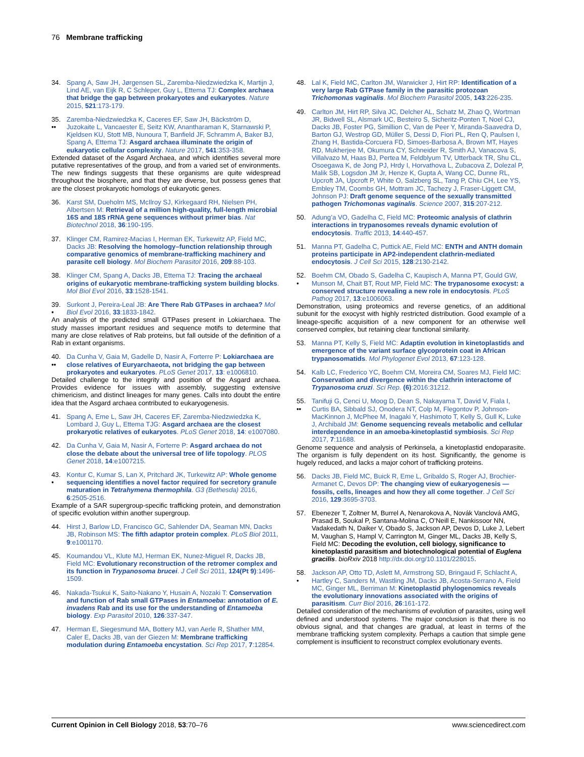76 Membrane trafficking
34. Spang A, Saw JH, Jørgensen SL, Zaremba-Niedzwiedzka K, Martijn J, Lind AE, van Eijk R, C Schleper, Guy L, Ettema TJ: Complex archaea that bridge the gap between prokaryotes and eukaryotes. Nature 2015, 521:173-179.
35.
•• Zaremba-Niedzwiedzka K, Caceres EF, Saw JH, Bäckström D, Juzokaite L, Vancaester E, Seitz KW, Anantharaman K, Starnawski P, Kjeldsen KU, Stott MB, Nunoura T, Banfield JF, Schramm A, Baker BJ, Spang A, Ettema TJ: Asgard archaea illuminate the origin of eukaryotic cellular complexity. Nature 2017, 541:353-358.
Extended dataset of the Asgard Archaea, and which identifies several more putative representatives of the group, and from a varied set of environments. The new findings suggests that these organisms are quite widespread throughout the biosphere, and that they are diverse, but possess genes that are the closest prokaryotic homologs of eukaryotic genes.
36. Karst SM, Dueholm MS, McIlroy SJ, Kirkegaard RH, Nielsen PH, Albertsen M: Retrieval of a million high-quality, full-length microbial 16S and 18S rRNA gene sequences without primer bias. Nat Biotechnol 2018, 36:190-195.
37. Klinger CM, Ramirez-Macias I, Herman EK, Turkewitz AP, Field MC, Dacks JB: Resolving the homology–function relationship through comparative genomics of membrane-trafficking machinery and parasite cell biology. Mol Biochem Parasitol 2016, 209:88-103.
38. Klinger CM, Spang A, Dacks JB, Ettema TJ: Tracing the archaeal origins of eukaryotic membrane-trafficking system building blocks. Mol Biol Evol 2016, 33:1528-1541.
39.
• Surkont J, Pereira-Leal JB: Are There Rab GTPases in archaea? Mol Biol Evol 2016, 33:1833-1842.
An analysis of the predicted small GTPases present in Lokiarchaea. The study masses important residues and sequence motifs to determine that many are close relatives of Rab proteins, but fall outside of the definition of a Rab in extant organisms.
40.
•• Da Cunha V, Gaia M, Gadelle D, Nasir A, Forterre P: Lokiarchaea are close relatives of Euryarchaeota, not bridging the gap between prokaryotes and eukaryotes. PLoS Genet 2017, 13: e1006810.
Detailed challenge to the integrity and position of the Asgard archaea. Provides evidence for issues with assembly, suggesting extensive chimericism, and distinct lineages for many genes. Calls into doubt the entire idea that the Asgard archaea contributed to eukaryogenesis.
41. Spang A, Eme L, Saw JH, Caceres EF, Zaremba-Niedzwiedzka K, Lombard J, Guy L, Ettema TJG: Asgard archaea are the closest prokaryotic relatives of eukaryotes. PLoS Genet 2018, 14: e1007080.
42. Da Cunha V, Gaia M, Nasir A, Forterre P: Asgard archaea do not close the debate about the universal tree of life topology. PLOS Genet 2018, 14:e1007215.
43.
• Kontur C, Kumar S, Lan X, Pritchard JK, Turkewitz AP: Whole genome sequencing identifies a novel factor required for secretory granule maturation in Tetrahymena thermophila. G3 (Bethesda) 2016, 6:2505-2516.
Example of a SAR supergroup-specific trafficking protein, and demonstration of specific evolution within another supergroup.
44. Hirst J, Barlow LD, Francisco GC, Sahlender DA, Seaman MN, Dacks JB, Robinson MS: The fifth adaptor protein complex. PLoS Biol 2011, 9:e1001170.
45. Koumandou VL, Klute MJ, Herman EK, Nunez-Miguel R, Dacks JB, Field MC: Evolutionary reconstruction of the retromer complex and its function in Trypanosoma brucei. J Cell Sci 2011, 124(Pt 9):1496-1509.
46. Nakada-Tsukui K, Saito-Nakano Y, Husain A, Nozaki T: Conservation and function of Rab small GTPases in Entamoeba: annotation of E. invadens Rab and its use for the understanding of Entamoeba biology. Exp Parasitol 2010, 126:337-347.
47. Herman E, Siegesmund MA, Bottery MJ, van Aerle R, Shather MM, Caler E, Dacks JB, van der Giezen M: Membrane trafficking modulation during Entamoeba encystation. Sci Rep 2017, 7:12854.
48. Lal K, Field MC, Carlton JM, Warwicker J, Hirt RP: Identification of a very large Rab GTPase family in the parasitic protozoan Trichomonas vaginalis. Mol Biochem Parasitol 2005, 143:226-235.
49. Carlton JM, Hirt RP, Silva JC, Delcher AL, Schatz M, Zhao Q, Wortman JR, Bidwell SL, Alsmark UC, Besteiro S, Sicheritz-Ponten T, Noel CJ, Dacks JB, Foster PG, Simillion C, Van de Peer Y, Miranda-Saavedra D, Barton GJ, Westrop GD, Müller S, Dessi D, Fiori PL, Ren Q, Paulsen I, Zhang H, Bastida-Corcuera FD, Simoes-Barbosa A, Brown MT, Hayes RD, Mukherjee M, Okumura CY, Schneider R, Smith AJ, Vanacova S, Villalvazo M, Haas BJ, Pertea M, Feldblyum TV, Utterback TR, Shu CL, Osoegawa K, de Jong PJ, Hrdy I, Horvathova L, Zubacova Z, Dolezal P, Malik SB, Logsdon JM Jr, Henze K, Gupta A, Wang CC, Dunne RL, Upcroft JA, Upcroft P, White O, Salzberg SL, Tang P, Chiu CH, Lee YS, Embley TM, Coombs GH, Mottram JC, Tachezy J, Fraser-Liggett CM, Johnson PJ: Draft genome sequence of the sexually transmitted pathogen Trichomonas vaginalis. Science 2007, 315:207-212.
50. Adung’a VO, Gadelha C, Field MC: Proteomic analysis of clathrin interactions in trypanosomes reveals dynamic evolution of endocytosis. Traffic 2013, 14:440-457.
51. Manna PT, Gadelha C, Puttick AE, Field MC: ENTH and ANTH domain proteins participate in AP2-independent clathrin-mediated endocytosis. J Cell Sci 2015, 128:2130-2142.
52.
• Boehm CM, Obado S, Gadelha C, Kaupisch A, Manna PT, Gould GW, Munson M, Chait BT, Rout MP, Field MC: The trypanosome exocyst: a conserved structure revealing a new role in endocytosis. PLoS Pathog 2017, 13:e1006063.
Demonstration, using proteomics and reverse genetics, of an additional subunit for the exocyst with highly restricted distribution. Good example of a lineage-specific acquisition of a new component for an otherwise well conserved complex, but retaining clear functional similarity.
53. Manna PT, Kelly S, Field MC: Adaptin evolution in kinetoplastids and emergence of the variant surface glycoprotein coat in African trypanosomatids. Mol Phylogenet Evol 2013, 67:123-128.
54. Kalb LC, Frederico YC, Boehm CM, Moreira CM, Soares MJ, Field MC: Conservation and divergence within the clathrin interactome of Trypanosoma cruzi. Sci Rep. (6):2016:31212.
55.
•• Tanifuji G, Cenci U, Moog D, Dean S, Nakayama T, David V, Fiala I, Curtis BA, Sibbald SJ, Onodera NT, Colp M, Flegontov P, Johnson-MacKinnon J, McPhee M, Inagaki Y, Hashimoto T, Kelly S, Gull K, Luke J, Archibald JM: Genome sequencing reveals metabolic and cellular interdependence in an amoeba-kinetoplastid symbiosis. Sci Rep 2017, 7:11688.
Genome sequence and analysis of Perkinsela, a kinetoplastid endoparasite. The organism is fully dependent on its host. Significantly, the genome is hugely reduced, and lacks a major cohort of trafficking proteins.
56. Dacks JB, Field MC, Buick R, Eme L, Gribaldo S, Roger AJ, Brochier-Armanet C, Devos DP: The changing view of eukaryogenesis — fossils, cells, lineages and how they all come together. J Cell Sci 2016, 129:3695-3703.
57. Ebenezer T, Zoltner M, Burrel A, Nenarokova A, Novák Vanclová AMG, Prasad B, Soukal P, Santana-Molina C, O’Neill E, Nankissoor NN, Vadakedath N, Daiker V, Obado S, Jackson AP, Devos D, Luke J, Lebert M, Vaughan S, Hampl V, Carrington M, Ginger ML, Dacks JB, Kelly S, Field MC: Decoding the evolution, cell biology, significance to kinetoplastid parasitism and biotechnological potential of Euglena gracilis. bioRxiv 2018 http://dx.doi.org/10.1101/228015.
58.
• Jackson AP, Otto TD, Aslett M, Armstrong SD, Bringaud F, Schlacht A, Hartley C, Sanders M, Wastling JM, Dacks JB, Acosta-Serrano A, Field MC, Ginger ML, Berriman M: Kinetoplastid phylogenomics reveals the evolutionary innovations associated with the origins of parasitism. Curr Biol 2016, 26:161-172.
Detailed consideration of the mechanisms of evolution of parasites, using well defined and understood systems. The major conclusion is that there is no obvious signal, and that changes are gradual, at least in terms of the membrane trafficking system complexity. Perhaps a caution that simple gene complement is insufficient to reconstruct complex evolutionary events.
Current Opinion in Cell Biology 2018, 53:70–76 www.sciencedirect.com